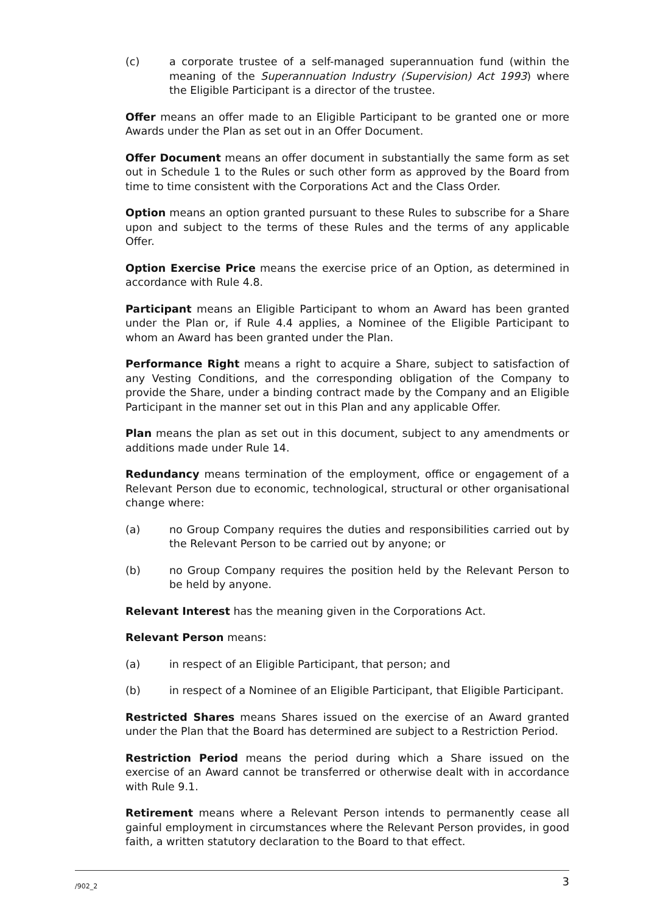(c) a corporate trustee of a self-managed superannuation fund (within the meaning of the Superannuation Industry (Supervision) Act 1993) where the Eligible Participant is a director of the trustee.
Offer means an offer made to an Eligible Participant to be granted one or more Awards under the Plan as set out in an Offer Document.
Offer Document means an offer document in substantially the same form as set out in Schedule 1 to the Rules or such other form as approved by the Board from time to time consistent with the Corporations Act and the Class Order.
Option means an option granted pursuant to these Rules to subscribe for a Share upon and subject to the terms of these Rules and the terms of any applicable Offer.
Option Exercise Price means the exercise price of an Option, as determined in accordance with Rule 4.8.
Participant means an Eligible Participant to whom an Award has been granted under the Plan or, if Rule 4.4 applies, a Nominee of the Eligible Participant to whom an Award has been granted under the Plan.
Performance Right means a right to acquire a Share, subject to satisfaction of any Vesting Conditions, and the corresponding obligation of the Company to provide the Share, under a binding contract made by the Company and an Eligible Participant in the manner set out in this Plan and any applicable Offer.
Plan means the plan as set out in this document, subject to any amendments or additions made under Rule 14.
Redundancy means termination of the employment, office or engagement of a Relevant Person due to economic, technological, structural or other organisational change where:
(a) no Group Company requires the duties and responsibilities carried out by the Relevant Person to be carried out by anyone; or
(b) no Group Company requires the position held by the Relevant Person to be held by anyone.
Relevant Interest has the meaning given in the Corporations Act.
Relevant Person means:
(a) in respect of an Eligible Participant, that person; and
(b) in respect of a Nominee of an Eligible Participant, that Eligible Participant.
Restricted Shares means Shares issued on the exercise of an Award granted under the Plan that the Board has determined are subject to a Restriction Period.
Restriction Period means the period during which a Share issued on the exercise of an Award cannot be transferred or otherwise dealt with in accordance with Rule 9.1.
Retirement means where a Relevant Person intends to permanently cease all gainful employment in circumstances where the Relevant Person provides, in good faith, a written statutory declaration to the Board to that effect.
/902_2 3